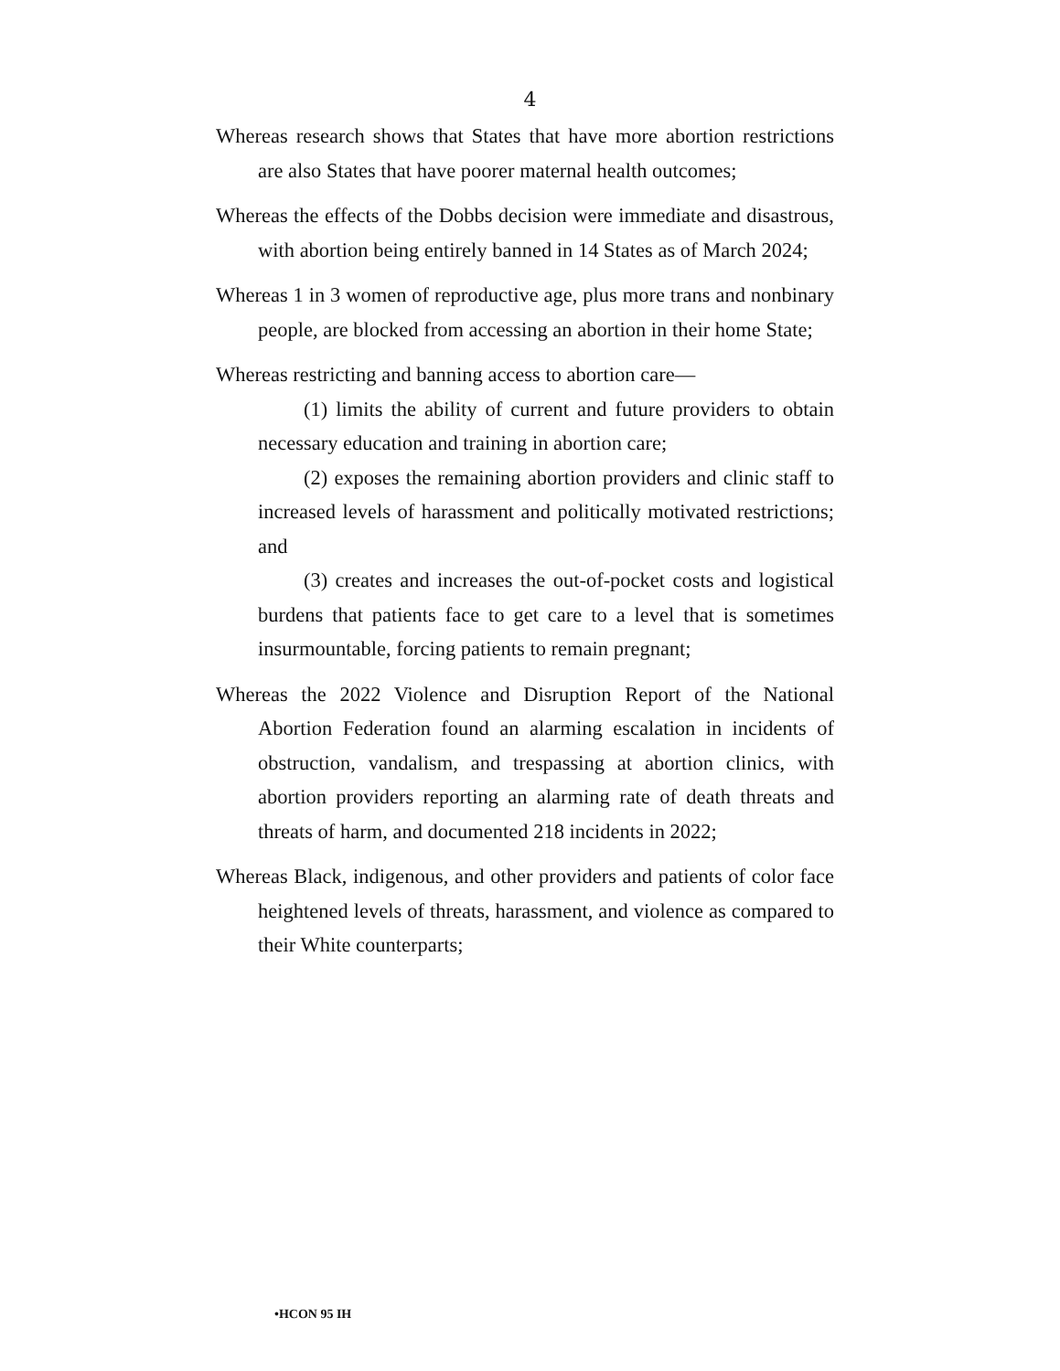4
Whereas research shows that States that have more abortion restrictions are also States that have poorer maternal health outcomes;
Whereas the effects of the Dobbs decision were immediate and disastrous, with abortion being entirely banned in 14 States as of March 2024;
Whereas 1 in 3 women of reproductive age, plus more trans and nonbinary people, are blocked from accessing an abortion in their home State;
Whereas restricting and banning access to abortion care—
(1) limits the ability of current and future providers to obtain necessary education and training in abortion care;
(2) exposes the remaining abortion providers and clinic staff to increased levels of harassment and politically motivated restrictions; and
(3) creates and increases the out-of-pocket costs and logistical burdens that patients face to get care to a level that is sometimes insurmountable, forcing patients to remain pregnant;
Whereas the 2022 Violence and Disruption Report of the National Abortion Federation found an alarming escalation in incidents of obstruction, vandalism, and trespassing at abortion clinics, with abortion providers reporting an alarming rate of death threats and threats of harm, and documented 218 incidents in 2022;
Whereas Black, indigenous, and other providers and patients of color face heightened levels of threats, harassment, and violence as compared to their White counterparts;
•HCON 95 IH